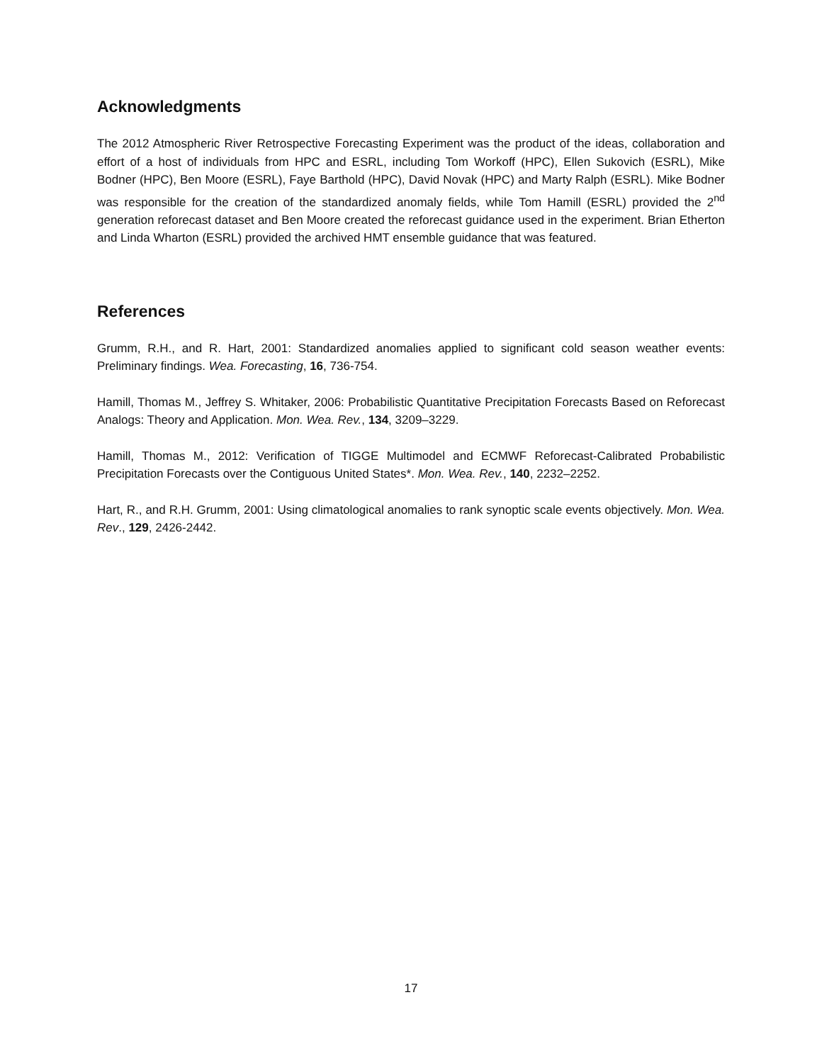Acknowledgments
The 2012 Atmospheric River Retrospective Forecasting Experiment was the product of the ideas, collaboration and effort of a host of individuals from HPC and ESRL, including Tom Workoff (HPC), Ellen Sukovich (ESRL), Mike Bodner (HPC), Ben Moore (ESRL), Faye Barthold (HPC), David Novak (HPC) and Marty Ralph (ESRL). Mike Bodner was responsible for the creation of the standardized anomaly fields, while Tom Hamill (ESRL) provided the 2<sup>nd</sup> generation reforecast dataset and Ben Moore created the reforecast guidance used in the experiment. Brian Etherton and Linda Wharton (ESRL) provided the archived HMT ensemble guidance that was featured.
References
Grumm, R.H., and R. Hart, 2001: Standardized anomalies applied to significant cold season weather events: Preliminary findings. Wea. Forecasting, 16, 736-754.
Hamill, Thomas M., Jeffrey S. Whitaker, 2006: Probabilistic Quantitative Precipitation Forecasts Based on Reforecast Analogs: Theory and Application. Mon. Wea. Rev., 134, 3209–3229.
Hamill, Thomas M., 2012: Verification of TIGGE Multimodel and ECMWF Reforecast-Calibrated Probabilistic Precipitation Forecasts over the Contiguous United States*. Mon. Wea. Rev., 140, 2232–2252.
Hart, R., and R.H. Grumm, 2001: Using climatological anomalies to rank synoptic scale events objectively. Mon. Wea. Rev., 129, 2426-2442.
17